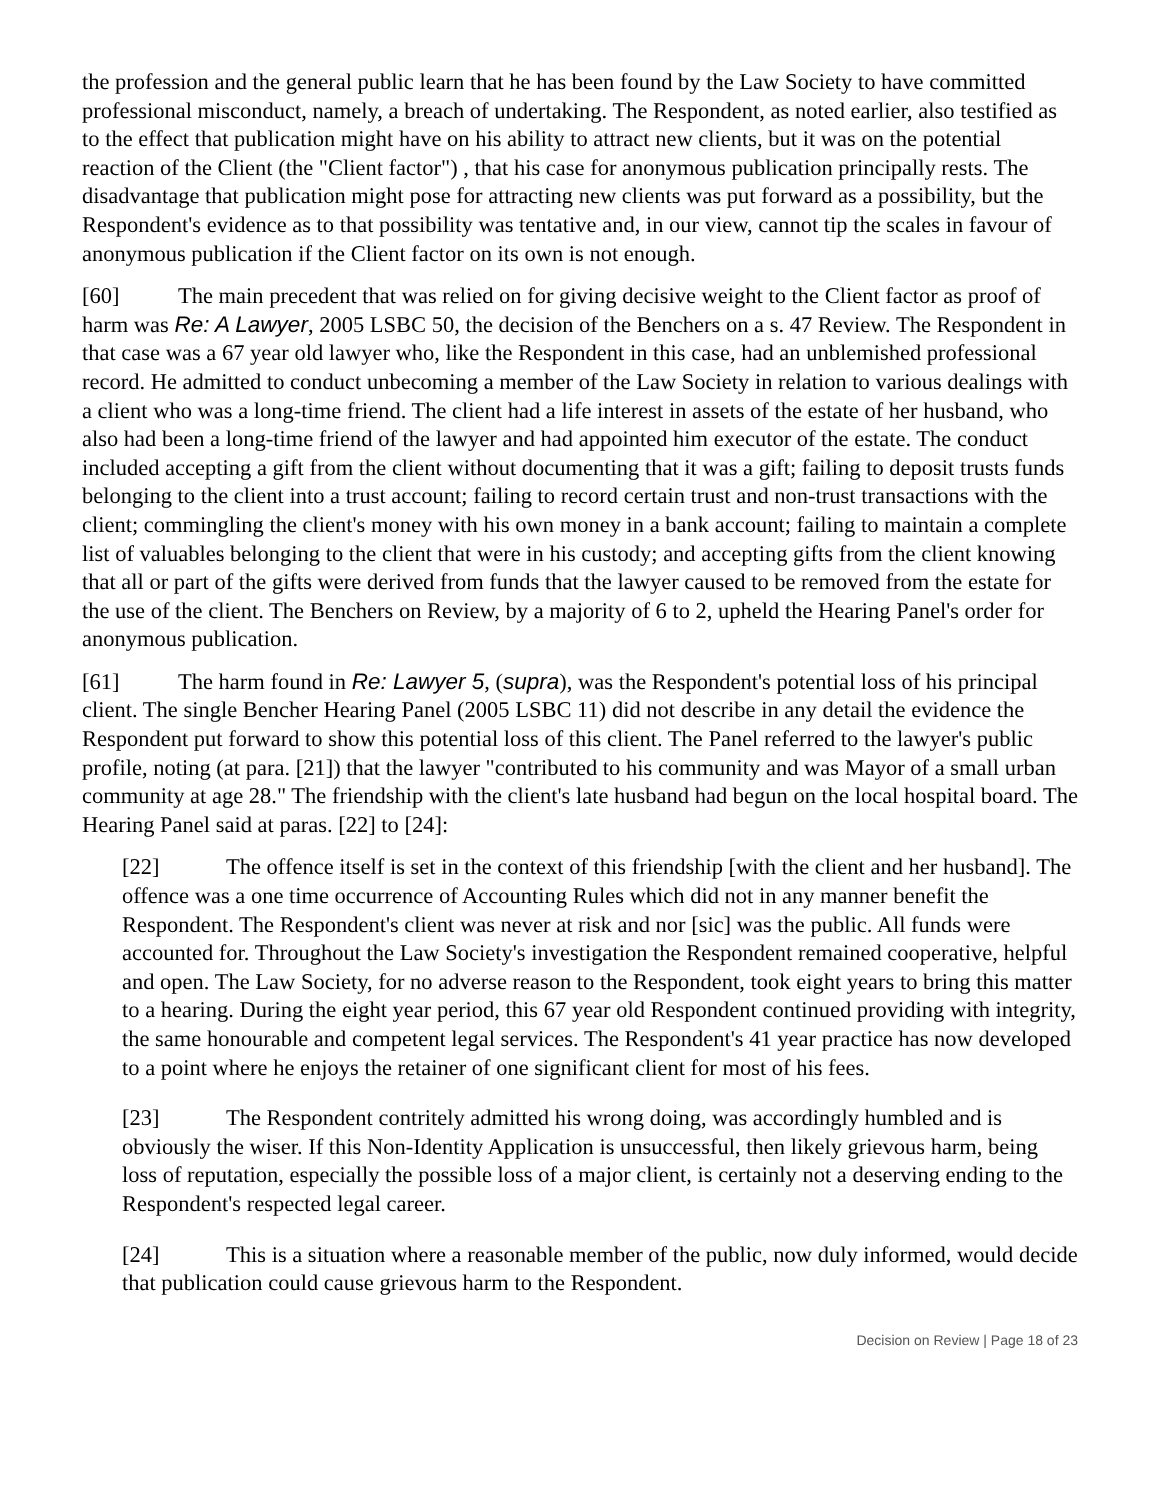the profession and the general public learn that he has been found by the Law Society to have committed professional misconduct, namely, a breach of undertaking. The Respondent, as noted earlier, also testified as to the effect that publication might have on his ability to attract new clients, but it was on the potential reaction of the Client (the "Client factor") , that his case for anonymous publication principally rests. The disadvantage that publication might pose for attracting new clients was put forward as a possibility, but the Respondent's evidence as to that possibility was tentative and, in our view, cannot tip the scales in favour of anonymous publication if the Client factor on its own is not enough.
[60] The main precedent that was relied on for giving decisive weight to the Client factor as proof of harm was Re: A Lawyer, 2005 LSBC 50, the decision of the Benchers on a s. 47 Review. The Respondent in that case was a 67 year old lawyer who, like the Respondent in this case, had an unblemished professional record. He admitted to conduct unbecoming a member of the Law Society in relation to various dealings with a client who was a long-time friend. The client had a life interest in assets of the estate of her husband, who also had been a long-time friend of the lawyer and had appointed him executor of the estate. The conduct included accepting a gift from the client without documenting that it was a gift; failing to deposit trusts funds belonging to the client into a trust account; failing to record certain trust and non-trust transactions with the client; commingling the client's money with his own money in a bank account; failing to maintain a complete list of valuables belonging to the client that were in his custody; and accepting gifts from the client knowing that all or part of the gifts were derived from funds that the lawyer caused to be removed from the estate for the use of the client. The Benchers on Review, by a majority of 6 to 2, upheld the Hearing Panel's order for anonymous publication.
[61] The harm found in Re: Lawyer 5, (supra), was the Respondent's potential loss of his principal client. The single Bencher Hearing Panel (2005 LSBC 11) did not describe in any detail the evidence the Respondent put forward to show this potential loss of this client. The Panel referred to the lawyer's public profile, noting (at para. [21]) that the lawyer "contributed to his community and was Mayor of a small urban community at age 28." The friendship with the client's late husband had begun on the local hospital board. The Hearing Panel said at paras. [22] to [24]:
[22] The offence itself is set in the context of this friendship [with the client and her husband]. The offence was a one time occurrence of Accounting Rules which did not in any manner benefit the Respondent. The Respondent's client was never at risk and nor [sic] was the public. All funds were accounted for. Throughout the Law Society's investigation the Respondent remained cooperative, helpful and open. The Law Society, for no adverse reason to the Respondent, took eight years to bring this matter to a hearing. During the eight year period, this 67 year old Respondent continued providing with integrity, the same honourable and competent legal services. The Respondent's 41 year practice has now developed to a point where he enjoys the retainer of one significant client for most of his fees.
[23] The Respondent contritely admitted his wrong doing, was accordingly humbled and is obviously the wiser. If this Non-Identity Application is unsuccessful, then likely grievous harm, being loss of reputation, especially the possible loss of a major client, is certainly not a deserving ending to the Respondent's respected legal career.
[24] This is a situation where a reasonable member of the public, now duly informed, would decide that publication could cause grievous harm to the Respondent.
Decision on Review | Page 18 of 23